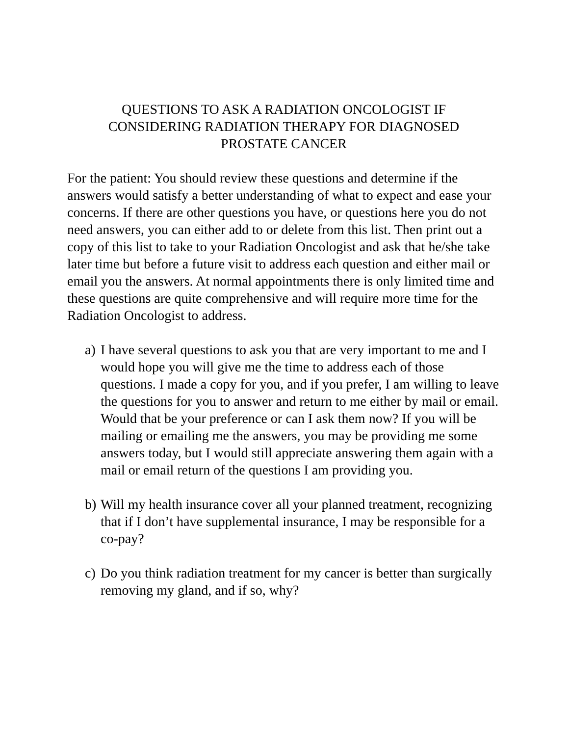QUESTIONS TO ASK A RADIATION ONCOLOGIST IF
CONSIDERING RADIATION THERAPY FOR DIAGNOSED
PROSTATE CANCER
For the patient: You should review these questions and determine if the answers would satisfy a better understanding of what to expect and ease your concerns. If there are other questions you have, or questions here you do not need answers, you can either add to or delete from this list. Then print out a copy of this list to take to your Radiation Oncologist and ask that he/she take later time but before a future visit to address each question and either mail or email you the answers. At normal appointments there is only limited time and these questions are quite comprehensive and will require more time for the Radiation Oncologist to address.
a) I have several questions to ask you that are very important to me and I would hope you will give me the time to address each of those questions. I made a copy for you, and if you prefer, I am willing to leave the questions for you to answer and return to me either by mail or email. Would that be your preference or can I ask them now? If you will be mailing or emailing me the answers, you may be providing me some answers today, but I would still appreciate answering them again with a mail or email return of the questions I am providing you.
b) Will my health insurance cover all your planned treatment, recognizing that if I don’t have supplemental insurance, I may be responsible for a co-pay?
c) Do you think radiation treatment for my cancer is better than surgically removing my gland, and if so, why?